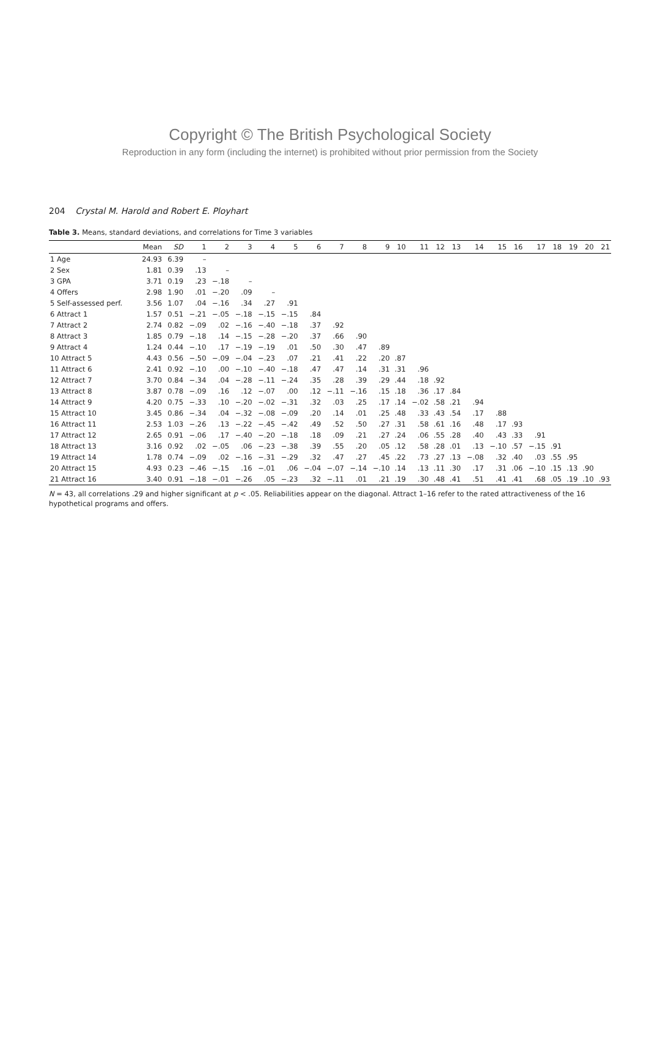Copyright © The British Psychological Society
Reproduction in any form (including the internet) is prohibited without prior permission from the Society
204 Crystal M. Harold and Robert E. Ployhart
Table 3. Means, standard deviations, and correlations for Time 3 variables
| | Mean | SD | 1 | 2 | 3 | 4 | 5 | 6 | 7 | 8 | 9 | 10 | 11 | 12 | 13 | 14 | 15 | 16 | 17 | 18 | 19 | 20 | 21 |
| --- | --- | --- | --- | --- | --- | --- | --- | --- | --- | --- | --- | --- | --- | --- | --- | --- | --- | --- | --- | --- | --- | --- | --- |
| 1 Age | 24.93 | 6.39 | – | | | | | | | | | | | | | | | | | | | | |
| 2 Sex | 1.81 | 0.39 | .13 | – | | | | | | | | | | | | | | | | | | | |
| 3 GPA | 3.71 | 0.19 | .23 | −.18 | – | | | | | | | | | | | | | | | | | | |
| 4 Offers | 2.98 | 1.90 | .01 | −.20 | .09 | – | | | | | | | | | | | | | | | | | |
| 5 Self-assessed perf. | 3.56 | 1.07 | .04 | −.16 | .34 | .27 | .91 | | | | | | | | | | | | | | | | |
| 6 Attract 1 | 1.57 | 0.51 | −.21 | −.05 | −.18 | −.15 | −.15 | .84 | | | | | | | | | | | | | | | |
| 7 Attract 2 | 2.74 | 0.82 | −.09 | .02 | −.16 | −.40 | −.18 | .37 | .92 | | | | | | | | | | | | | | |
| 8 Attract 3 | 1.85 | 0.79 | −.18 | .14 | −.15 | −.28 | −.20 | .37 | .66 | .90 | | | | | | | | | | | | | |
| 9 Attract 4 | 1.24 | 0.44 | −.10 | .17 | −.19 | −.19 | .01 | .50 | .30 | .47 | .89 | | | | | | | | | | | | |
| 10 Attract 5 | 4.43 | 0.56 | −.50 | −.09 | −.04 | −.23 | .07 | .21 | .41 | .22 | .20 | .87 | | | | | | | | | | | |
| 11 Attract 6 | 2.41 | 0.92 | −.10 | .00 | −.10 | −.40 | −.18 | .47 | .47 | .14 | .31 | .31 | .96 | | | | | | | | | | |
| 12 Attract 7 | 3.70 | 0.84 | −.34 | .04 | −.28 | −.11 | −.24 | .35 | .28 | .39 | .29 | .44 | .18 | .92 | | | | | | | | | |
| 13 Attract 8 | 3.87 | 0.78 | −.09 | .16 | .12 | −.07 | .00 | .12 | −.11 | −.16 | .15 | .18 | .36 | .17 | .84 | | | | | | | | |
| 14 Attract 9 | 4.20 | 0.75 | −.33 | .10 | −.20 | −.02 | −.31 | .32 | .03 | .25 | .17 | .14 | −.02 | .58 | .21 | .94 | | | | | | | |
| 15 Attract 10 | 3.45 | 0.86 | −.34 | .04 | −.32 | −.08 | −.09 | .20 | .14 | .01 | .25 | .48 | .33 | .43 | .54 | .17 | .88 | | | | | | |
| 16 Attract 11 | 2.53 | 1.03 | −.26 | .13 | −.22 | −.45 | −.42 | .49 | .52 | .50 | .27 | .31 | .58 | .61 | .16 | .48 | .17 | .93 | | | | | |
| 17 Attract 12 | 2.65 | 0.91 | −.06 | .17 | −.40 | −.20 | −.18 | .18 | .09 | .21 | .27 | .24 | .06 | .55 | .28 | .40 | .43 | .33 | .91 | | | | |
| 18 Attract 13 | 3.16 | 0.92 | .02 | −.05 | .06 | −.23 | −.38 | .39 | .55 | .20 | .05 | .12 | .58 | .28 | .01 | .13 | −.10 | .57 | −.15 | .91 | | | |
| 19 Attract 14 | 1.78 | 0.74 | −.09 | .02 | −.16 | −.31 | −.29 | .32 | .47 | .27 | .45 | .22 | .73 | .27 | .13 | −.08 | .32 | .40 | .03 | .55 | .95 | | |
| 20 Attract 15 | 4.93 | 0.23 | −.46 | −.15 | .16 | −.01 | .06 | −.04 | −.07 | −.14 | −.10 | .14 | .13 | .11 | .30 | .17 | .31 | .06 | −.10 | .15 | .13 | .90 | |
| 21 Attract 16 | 3.40 | 0.91 | −.18 | −.01 | −.26 | .05 | −.23 | .32 | −.11 | .01 | .21 | .19 | .30 | .48 | .41 | .51 | .41 | .41 | .68 | .05 | .19 | .10 | .93 |
N = 43, all correlations .29 and higher significant at p < .05. Reliabilities appear on the diagonal. Attract 1–16 refer to the rated attractiveness of the 16 hypothetical programs and offers.